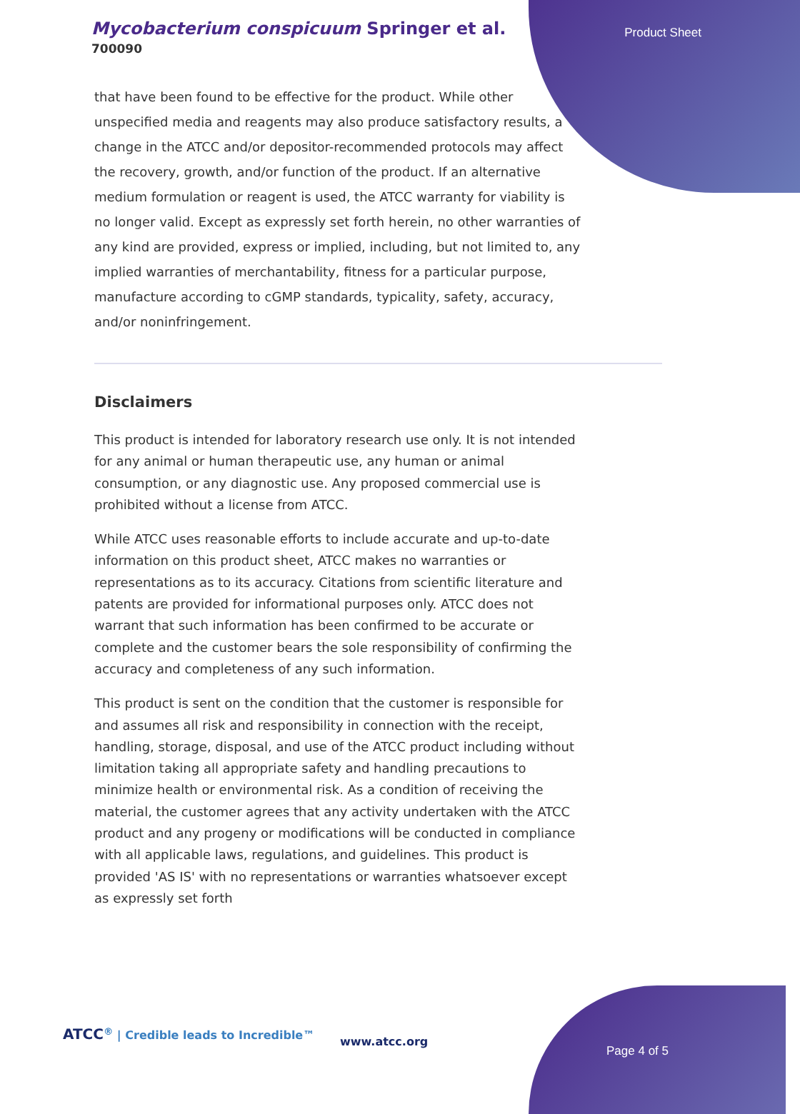Mycobacterium conspicuum Springer et al.
700090
Product Sheet
that have been found to be effective for the product. While other unspecified media and reagents may also produce satisfactory results, a change in the ATCC and/or depositor-recommended protocols may affect the recovery, growth, and/or function of the product. If an alternative medium formulation or reagent is used, the ATCC warranty for viability is no longer valid. Except as expressly set forth herein, no other warranties of any kind are provided, express or implied, including, but not limited to, any implied warranties of merchantability, fitness for a particular purpose, manufacture according to cGMP standards, typicality, safety, accuracy, and/or noninfringement.
Disclaimers
This product is intended for laboratory research use only. It is not intended for any animal or human therapeutic use, any human or animal consumption, or any diagnostic use. Any proposed commercial use is prohibited without a license from ATCC.
While ATCC uses reasonable efforts to include accurate and up-to-date information on this product sheet, ATCC makes no warranties or representations as to its accuracy. Citations from scientific literature and patents are provided for informational purposes only. ATCC does not warrant that such information has been confirmed to be accurate or complete and the customer bears the sole responsibility of confirming the accuracy and completeness of any such information.
This product is sent on the condition that the customer is responsible for and assumes all risk and responsibility in connection with the receipt, handling, storage, disposal, and use of the ATCC product including without limitation taking all appropriate safety and handling precautions to minimize health or environmental risk. As a condition of receiving the material, the customer agrees that any activity undertaken with the ATCC product and any progeny or modifications will be conducted in compliance with all applicable laws, regulations, and guidelines. This product is provided 'AS IS' with no representations or warranties whatsoever except as expressly set forth
ATCC<sup>®</sup> | Credible leads to Incredible™
www.atcc.org
Page 4 of 5